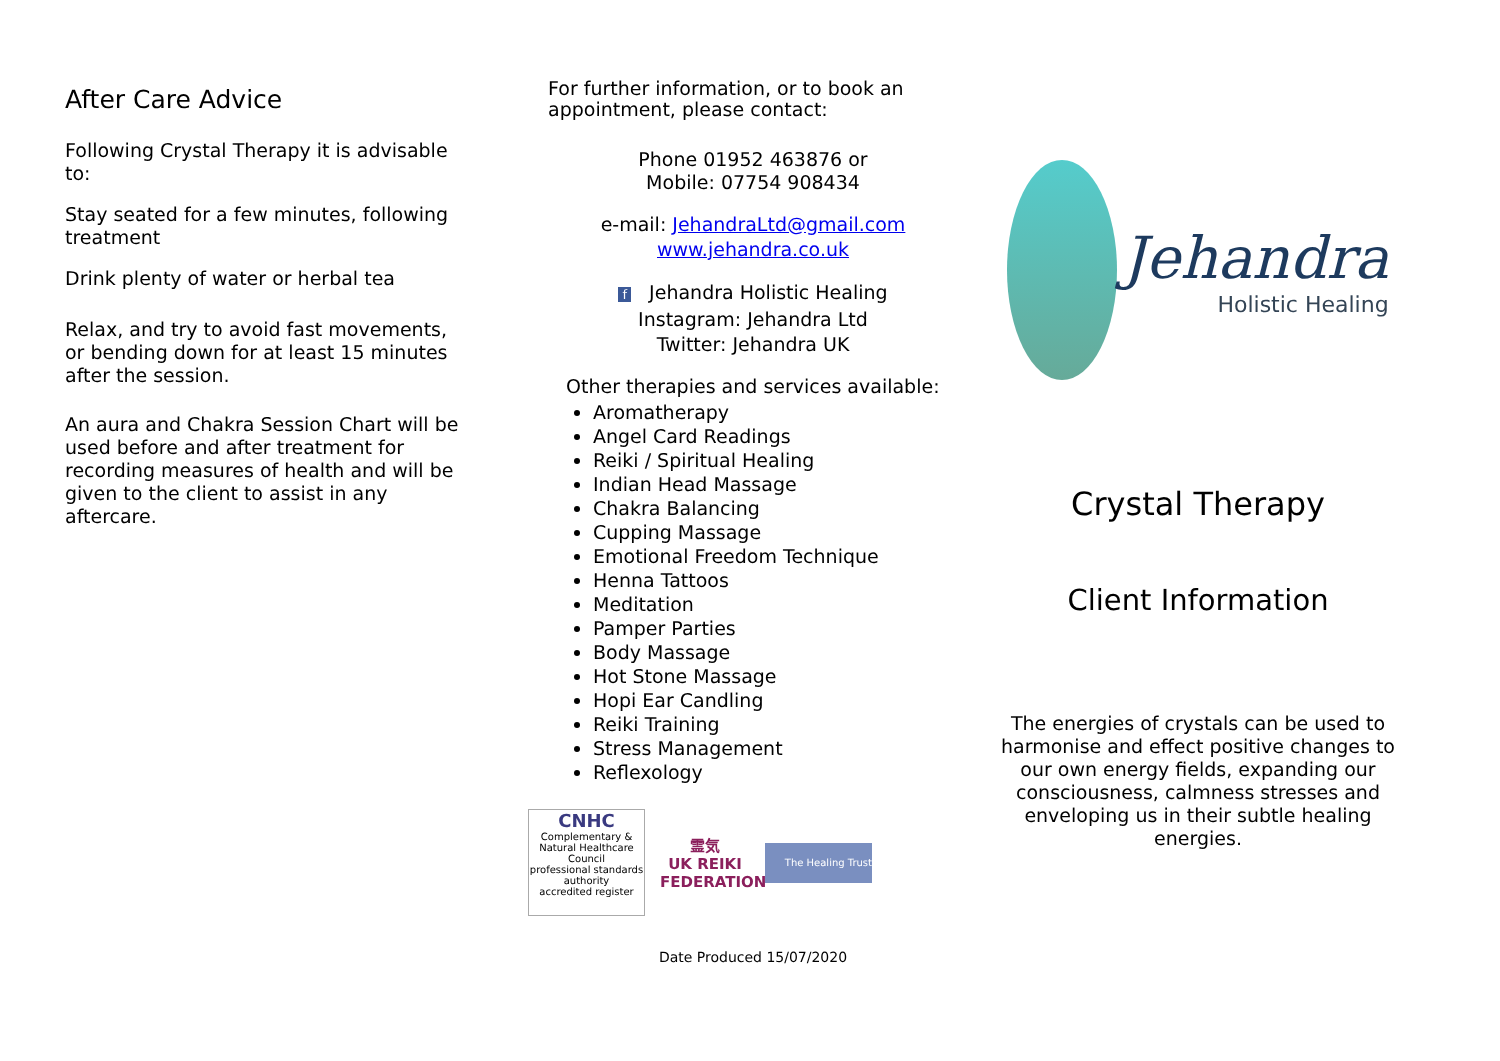After Care Advice
Following Crystal Therapy it is advisable to:
Stay seated for a few minutes, following treatment
Drink plenty of water or herbal tea
Relax, and try to avoid fast movements, or bending down for at least 15 minutes after the session.
An aura and Chakra Session Chart will be used before and after treatment for recording measures of health and will be given to the client to assist in any aftercare.
For further information, or to book an appointment, please contact:
Phone 01952 463876 or
Mobile: 07754 908434
e-mail: JehandraLtd@gmail.com
www.jehandra.co.uk
f Jehandra Holistic Healing
Instagram: Jehandra Ltd
Twitter: Jehandra UK
Other therapies and services available:
Aromatherapy
Angel Card Readings
Reiki / Spiritual Healing
Indian Head Massage
Chakra Balancing
Cupping Massage
Emotional Freedom Technique
Henna Tattoos
Meditation
Pamper Parties
Body Massage
Hot Stone Massage
Hopi Ear Candling
Reiki Training
Stress Management
Reflexology
CNHC
Complementary & Natural Healthcare Council
professional standards authority
accredited register
霊気
UK REIKI
FEDERATION
The Healing Trust
Date Produced 15/07/2020
Jehandra
Holistic Healing
Crystal Therapy
Client Information
The energies of crystals can be used to harmonise and effect positive changes to our own energy fields, expanding our consciousness, calmness stresses and enveloping us in their subtle healing energies.